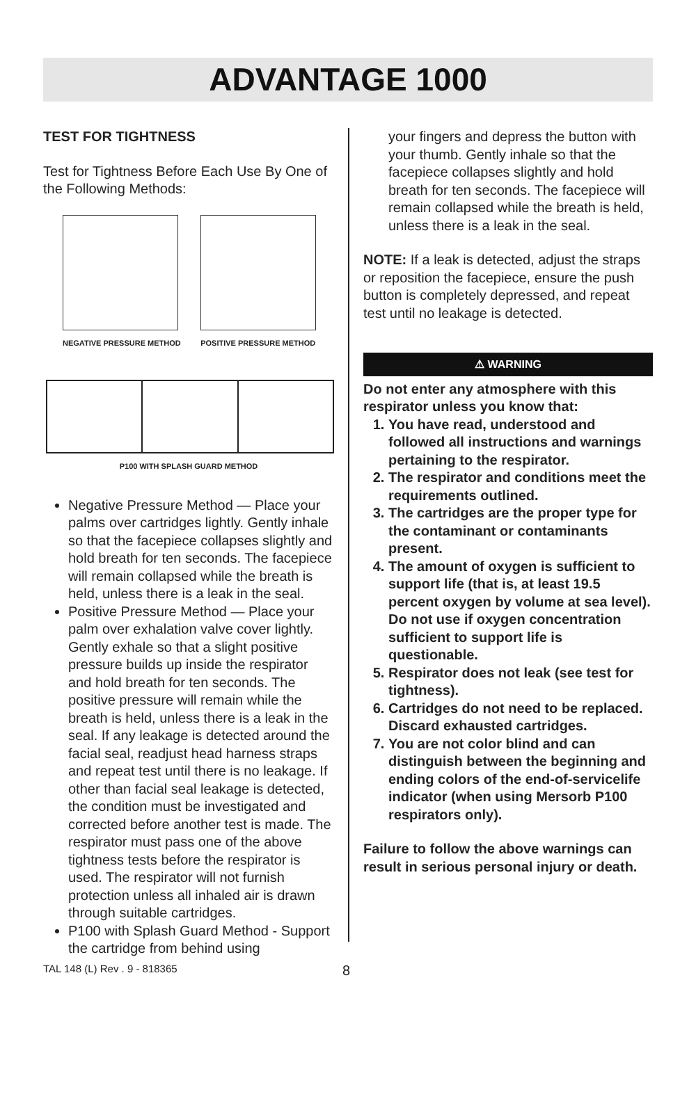ADVANTAGE 1000
TEST FOR TIGHTNESS
Test for Tightness Before Each Use By One of the Following Methods:
NEGATIVE PRESSURE METHOD POSITIVE PRESSURE METHOD
P100 WITH SPLASH GUARD METHOD
Negative Pressure Method — Place your palms over cartridges lightly. Gently inhale so that the facepiece collapses slightly and hold breath for ten seconds. The facepiece will remain collapsed while the breath is held, unless there is a leak in the seal.
Positive Pressure Method — Place your palm over exhalation valve cover lightly. Gently exhale so that a slight positive pressure builds up inside the respirator and hold breath for ten seconds. The positive pressure will remain while the breath is held, unless there is a leak in the seal. If any leakage is detected around the facial seal, readjust head harness straps and repeat test until there is no leakage. If other than facial seal leakage is detected, the condition must be investigated and corrected before another test is made. The respirator must pass one of the above tightness tests before the respirator is used. The respirator will not furnish protection unless all inhaled air is drawn through suitable cartridges.
P100 with Splash Guard Method - Support the cartridge from behind using
your fingers and depress the button with your thumb. Gently inhale so that the facepiece collapses slightly and hold breath for ten seconds. The facepiece will remain collapsed while the breath is held, unless there is a leak in the seal.
NOTE: If a leak is detected, adjust the straps or reposition the facepiece, ensure the push button is completely depressed, and repeat test until no leakage is detected.
⚠ WARNING
Do not enter any atmosphere with this respirator unless you know that:
1. You have read, understood and followed all instructions and warnings pertaining to the respirator.
2. The respirator and conditions meet the requirements outlined.
3. The cartridges are the proper type for the contaminant or contaminants present.
4. The amount of oxygen is sufficient to support life (that is, at least 19.5 percent oxygen by volume at sea level). Do not use if oxygen concentration sufficient to support life is questionable.
5. Respirator does not leak (see test for tightness).
6. Cartridges do not need to be replaced. Discard exhausted cartridges.
7. You are not color blind and can distinguish between the beginning and ending colors of the end-of-servicelife indicator (when using Mersorb P100 respirators only).
Failure to follow the above warnings can result in serious personal injury or death.
TAL 148 (L) Rev . 9 - 818365 8